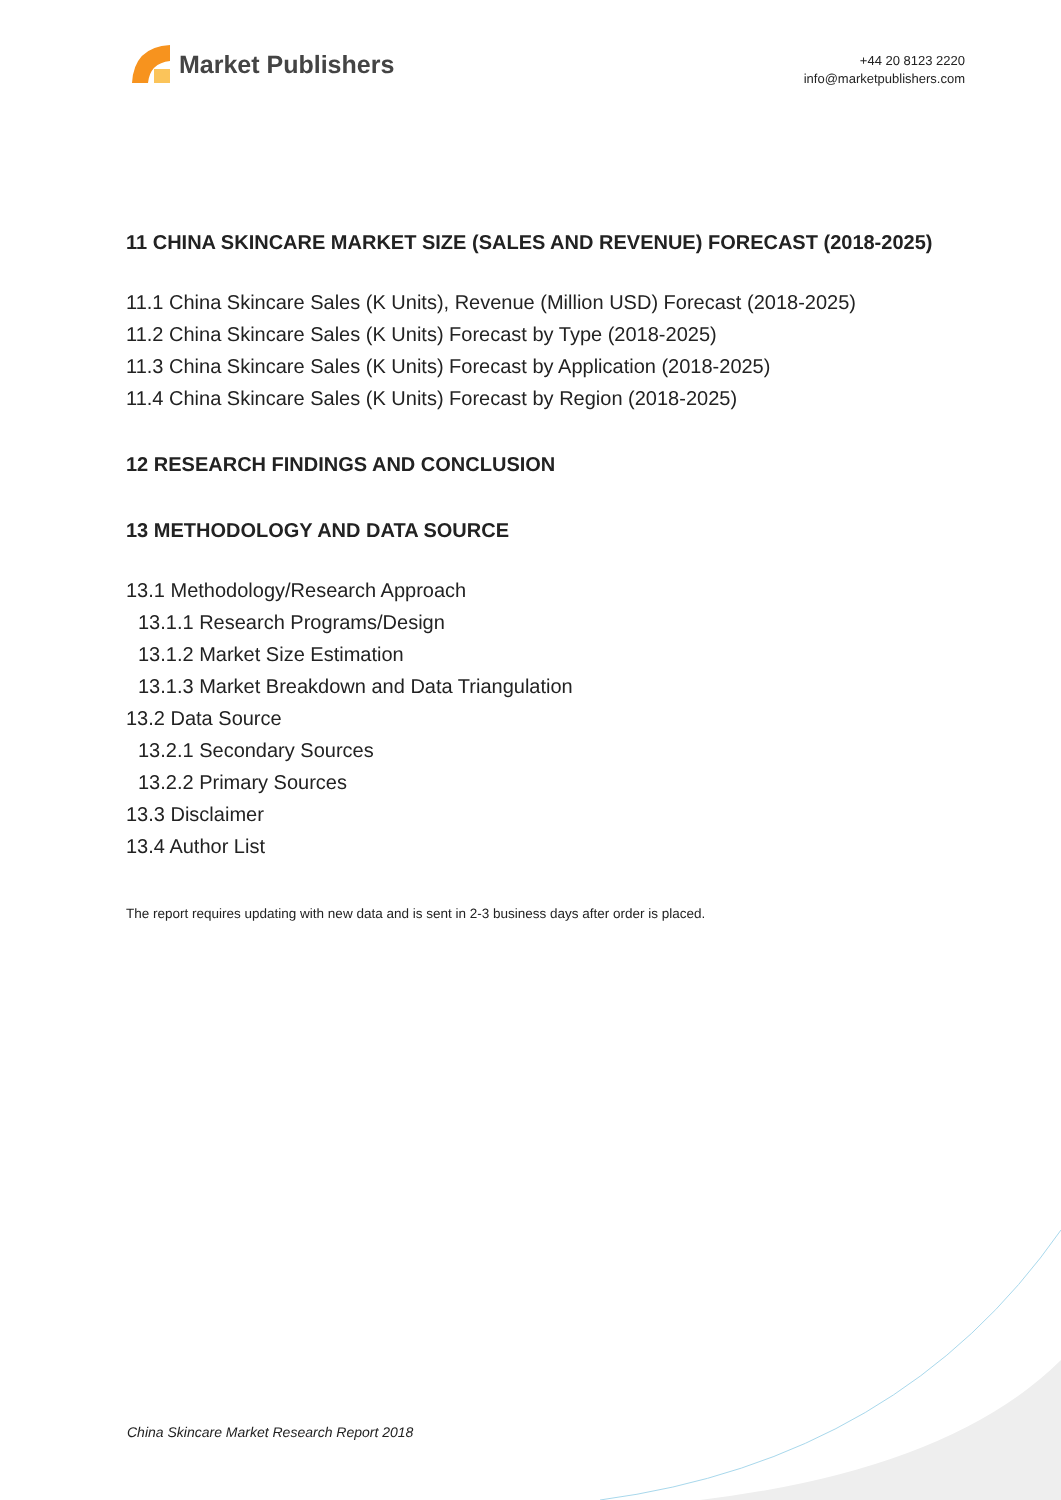Market Publishers
+44 20 8123 2220
info@marketpublishers.com
11 CHINA SKINCARE MARKET SIZE (SALES AND REVENUE) FORECAST (2018-2025)
11.1 China Skincare Sales (K Units), Revenue (Million USD) Forecast (2018-2025)
11.2 China Skincare Sales (K Units) Forecast by Type (2018-2025)
11.3 China Skincare Sales (K Units) Forecast by Application (2018-2025)
11.4 China Skincare Sales (K Units) Forecast by Region (2018-2025)
12 RESEARCH FINDINGS AND CONCLUSION
13 METHODOLOGY AND DATA SOURCE
13.1 Methodology/Research Approach
13.1.1 Research Programs/Design
13.1.2 Market Size Estimation
13.1.3 Market Breakdown and Data Triangulation
13.2 Data Source
13.2.1 Secondary Sources
13.2.2 Primary Sources
13.3 Disclaimer
13.4 Author List
The report requires updating with new data and is sent in 2-3 business days after order is placed.
China Skincare Market Research Report 2018